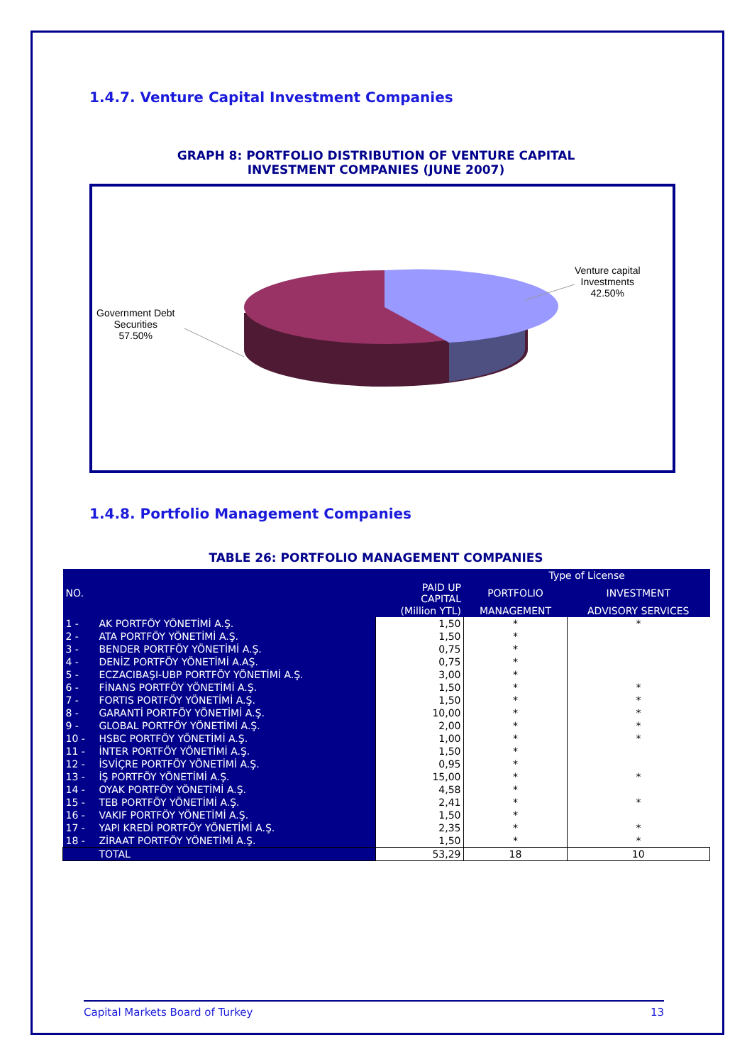1.4.7. Venture Capital Investment Companies
GRAPH 8: PORTFOLIO DISTRIBUTION OF VENTURE CAPITAL
INVESTMENT COMPANIES (JUNE 2007)
Venture capital
Investments
42.50%
Government Debt
Securities
57.50%
1.4.8. Portfolio Management Companies
TABLE 26: PORTFOLIO MANAGEMENT COMPANIES
| | | | Type of License | |
| --- | --- | --- | --- | --- |
| NO. | | PAID UP CAPITAL | PORTFOLIO | INVESTMENT |
| | | (Million YTL) | MANAGEMENT | ADVISORY SERVICES |
| 1 - | AK PORTFÖY YÖNETİMİ A.Ş. | 1,50 | * | * |
| 2 - | ATA PORTFÖY YÖNETİMİ A.Ş. | 1,50 | * | |
| 3 - | BENDER PORTFÖY YÖNETİMİ A.Ş. | 0,75 | * | |
| 4 - | DENİZ PORTFÖY YÖNETİMİ A.AŞ. | 0,75 | * | |
| 5 - | ECZACIBAŞI-UBP PORTFÖY YÖNETİMİ A.Ş. | 3,00 | * | |
| 6 - | FİNANS PORTFÖY YÖNETİMİ A.Ş. | 1,50 | * | * |
| 7 - | FORTIS PORTFÖY YÖNETİMİ A.Ş. | 1,50 | * | * |
| 8 - | GARANTİ PORTFÖY YÖNETİMİ A.Ş. | 10,00 | * | * |
| 9 - | GLOBAL PORTFÖY YÖNETİMİ A.Ş. | 2,00 | * | * |
| 10 - | HSBC PORTFÖY YÖNETİMİ A.Ş. | 1,00 | * | * |
| 11 - | İNTER PORTFÖY YÖNETİMİ A.Ş. | 1,50 | * | |
| 12 - | İSVİÇRE PORTFÖY YÖNETİMİ A.Ş. | 0,95 | * | |
| 13 - | İŞ PORTFÖY YÖNETİMİ A.Ş. | 15,00 | * | * |
| 14 - | OYAK PORTFÖY YÖNETİMİ A.Ş. | 4,58 | * | |
| 15 - | TEB PORTFÖY YÖNETİMİ A.Ş. | 2,41 | * | * |
| 16 - | VAKIF PORTFÖY YÖNETİMİ A.Ş. | 1,50 | * | |
| 17 - | YAPI KREDİ PORTFÖY YÖNETİMİ A.Ş. | 2,35 | * | * |
| 18 - | ZİRAAT PORTFÖY YÖNETİMİ A.Ş. | 1,50 | * | * |
| | TOTAL | 53,29 | 18 | 10 |
Capital Markets Board of Turkey 13